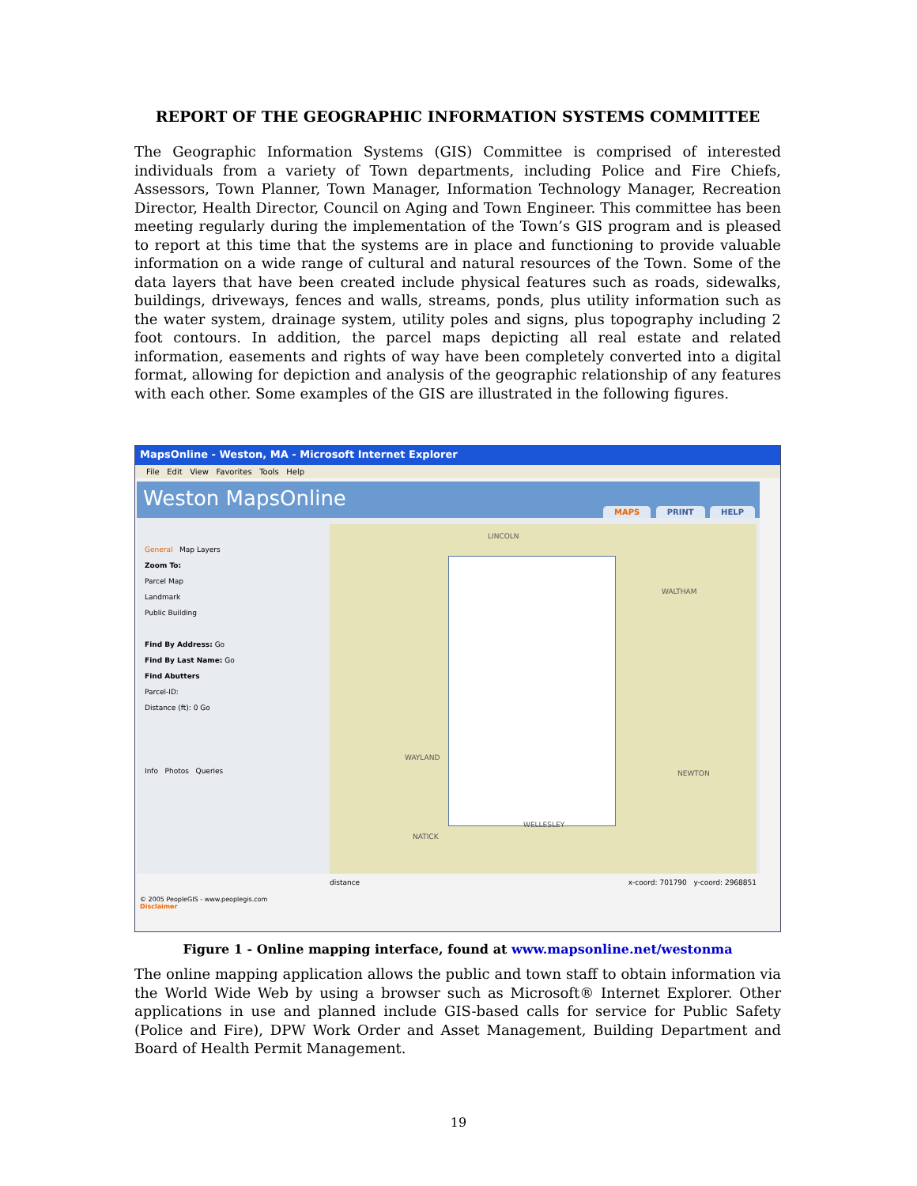REPORT OF THE GEOGRAPHIC INFORMATION SYSTEMS COMMITTEE
The Geographic Information Systems (GIS) Committee is comprised of interested individuals from a variety of Town departments, including Police and Fire Chiefs, Assessors, Town Planner, Town Manager, Information Technology Manager, Recreation Director, Health Director, Council on Aging and Town Engineer. This committee has been meeting regularly during the implementation of the Town’s GIS program and is pleased to report at this time that the systems are in place and functioning to provide valuable information on a wide range of cultural and natural resources of the Town. Some of the data layers that have been created include physical features such as roads, sidewalks, buildings, driveways, fences and walls, streams, ponds, plus utility information such as the water system, drainage system, utility poles and signs, plus topography including 2 foot contours. In addition, the parcel maps depicting all real estate and related information, easements and rights of way have been completely converted into a digital format, allowing for depiction and analysis of the geographic relationship of any features with each other. Some examples of the GIS are illustrated in the following figures.
MapsOnline - Weston, MA - Microsoft Internet Explorer
File Edit View Favorites Tools Help
Weston MapsOnline
MAPS PRINT HELP
General Map Layers
Zoom To:
Parcel Map
Landmark
Public Building
Find By Address: Go
Find By Last Name: Go
Find Abutters
Parcel-ID:
Distance (ft): 0 Go
Info Photos Queries
LINCOLN
WALTHAM
WAYLAND
NEWTON
WELLESLEY
NATICK
distance x-coord: 701790 y-coord: 2968851
© 2005 PeopleGIS - www.peoplegis.com
Disclaimer
Figure 1 - Online mapping interface, found at www.mapsonline.net/westonma
The online mapping application allows the public and town staff to obtain information via the World Wide Web by using a browser such as Microsoft® Internet Explorer. Other applications in use and planned include GIS-based calls for service for Public Safety (Police and Fire), DPW Work Order and Asset Management, Building Department and Board of Health Permit Management.
19